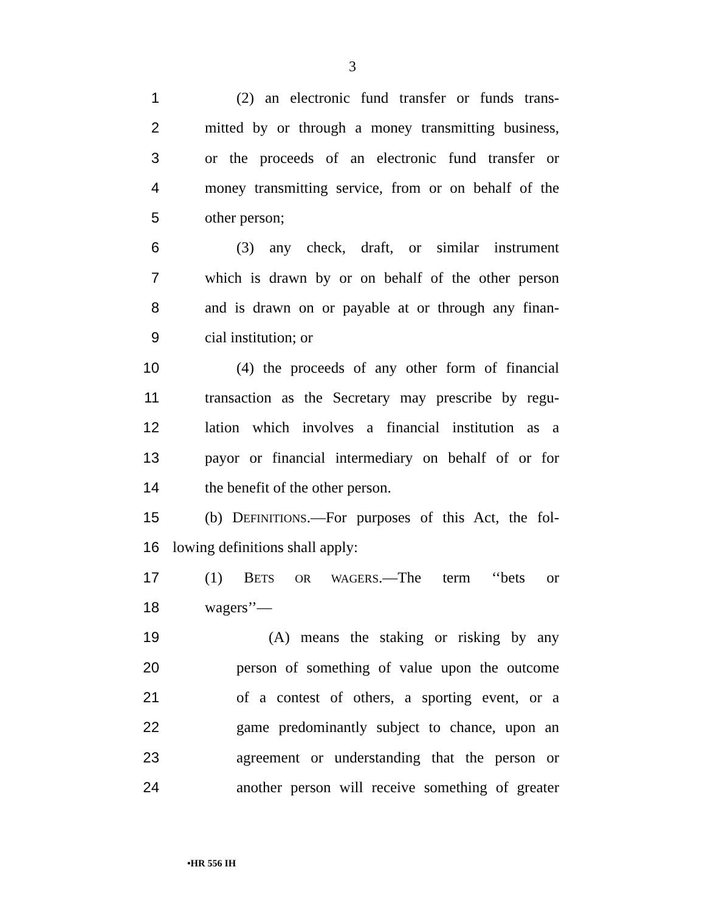3
1 (2) an electronic fund transfer or funds trans-
2 mitted by or through a money transmitting business,
3 or the proceeds of an electronic fund transfer or
4 money transmitting service, from or on behalf of the
5 other person;
6 (3) any check, draft, or similar instrument
7 which is drawn by or on behalf of the other person
8 and is drawn on or payable at or through any finan-
9 cial institution; or
10 (4) the proceeds of any other form of financial
11 transaction as the Secretary may prescribe by regu-
12 lation which involves a financial institution as a
13 payor or financial intermediary on behalf of or for
14 the benefit of the other person.
15 (b) DEFINITIONS.—For purposes of this Act, the fol-
16 lowing definitions shall apply:
17 (1) BETS OR WAGERS.—The term ‘‘bets or
18 wagers’’—
19 (A) means the staking or risking by any
20 person of something of value upon the outcome
21 of a contest of others, a sporting event, or a
22 game predominantly subject to chance, upon an
23 agreement or understanding that the person or
24 another person will receive something of greater
•HR 556 IH